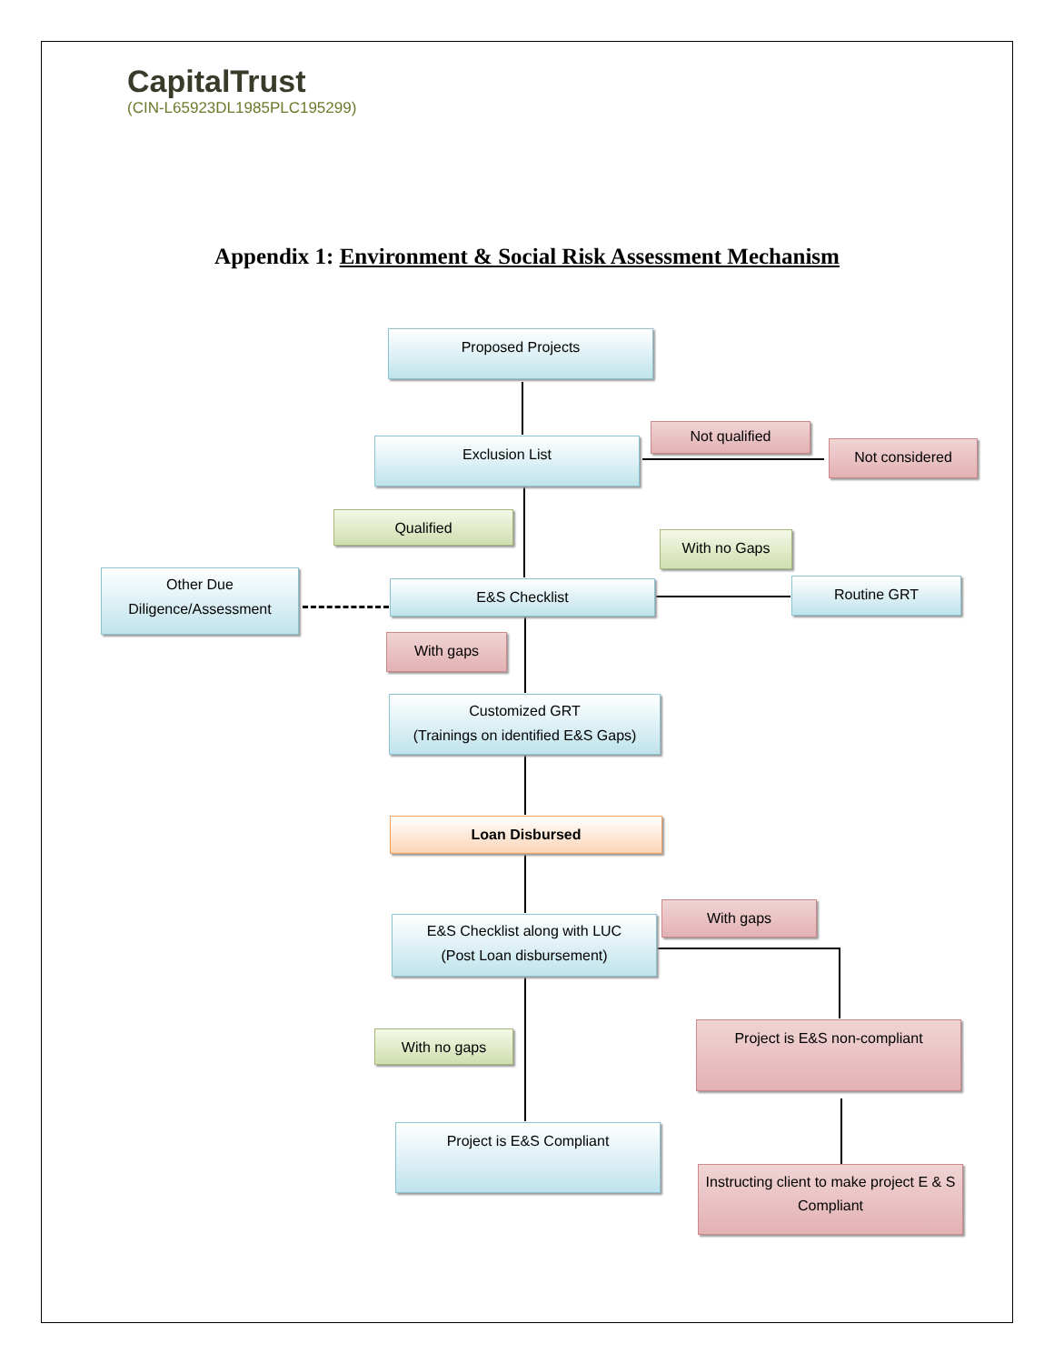CapitalTrust
(CIN-L65923DL1985PLC195299)
Appendix 1: Environment & Social Risk Assessment Mechanism
Proposed Projects
Not qualified
Exclusion List Not considered
Qualified
With no Gaps
Other Due Diligence/Assessment
E&S Checklist Routine GRT
With gaps
Customized GRT
(Trainings on identified E&S Gaps)
Loan Disbursed
With gaps
E&S Checklist along with LUC
(Post Loan disbursement)
With no gaps
Project is E&S non-compliant
Project is E&S Compliant
Instructing client to make project E & S Compliant